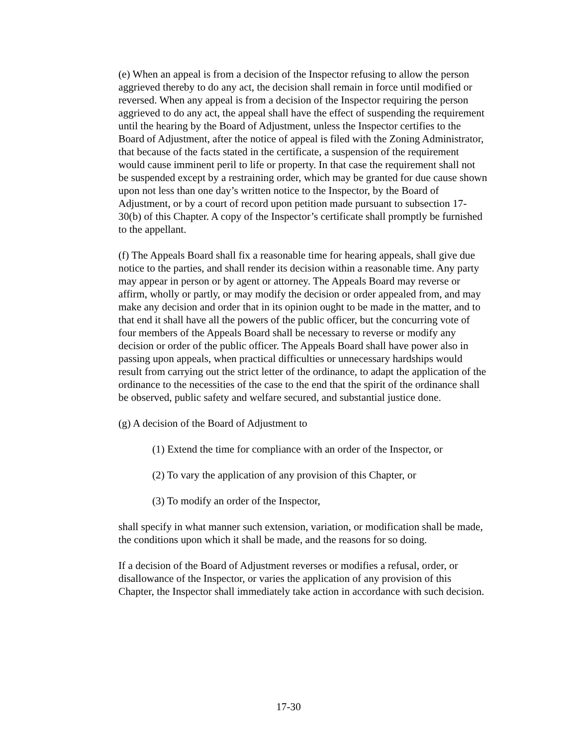(e) When an appeal is from a decision of the Inspector refusing to allow the person aggrieved thereby to do any act, the decision shall remain in force until modified or reversed. When any appeal is from a decision of the Inspector requiring the person aggrieved to do any act, the appeal shall have the effect of suspending the requirement until the hearing by the Board of Adjustment, unless the Inspector certifies to the Board of Adjustment, after the notice of appeal is filed with the Zoning Administrator, that because of the facts stated in the certificate, a suspension of the requirement would cause imminent peril to life or property. In that case the requirement shall not be suspended except by a restraining order, which may be granted for due cause shown upon not less than one day’s written notice to the Inspector, by the Board of Adjustment, or by a court of record upon petition made pursuant to subsection 17-30(b) of this Chapter. A copy of the Inspector’s certificate shall promptly be furnished to the appellant.
(f) The Appeals Board shall fix a reasonable time for hearing appeals, shall give due notice to the parties, and shall render its decision within a reasonable time. Any party may appear in person or by agent or attorney. The Appeals Board may reverse or affirm, wholly or partly, or may modify the decision or order appealed from, and may make any decision and order that in its opinion ought to be made in the matter, and to that end it shall have all the powers of the public officer, but the concurring vote of four members of the Appeals Board shall be necessary to reverse or modify any decision or order of the public officer. The Appeals Board shall have power also in passing upon appeals, when practical difficulties or unnecessary hardships would result from carrying out the strict letter of the ordinance, to adapt the application of the ordinance to the necessities of the case to the end that the spirit of the ordinance shall be observed, public safety and welfare secured, and substantial justice done.
(g) A decision of the Board of Adjustment to
(1) Extend the time for compliance with an order of the Inspector, or
(2) To vary the application of any provision of this Chapter, or
(3) To modify an order of the Inspector,
shall specify in what manner such extension, variation, or modification shall be made, the conditions upon which it shall be made, and the reasons for so doing.
If a decision of the Board of Adjustment reverses or modifies a refusal, order, or disallowance of the Inspector, or varies the application of any provision of this Chapter, the Inspector shall immediately take action in accordance with such decision.
17-30